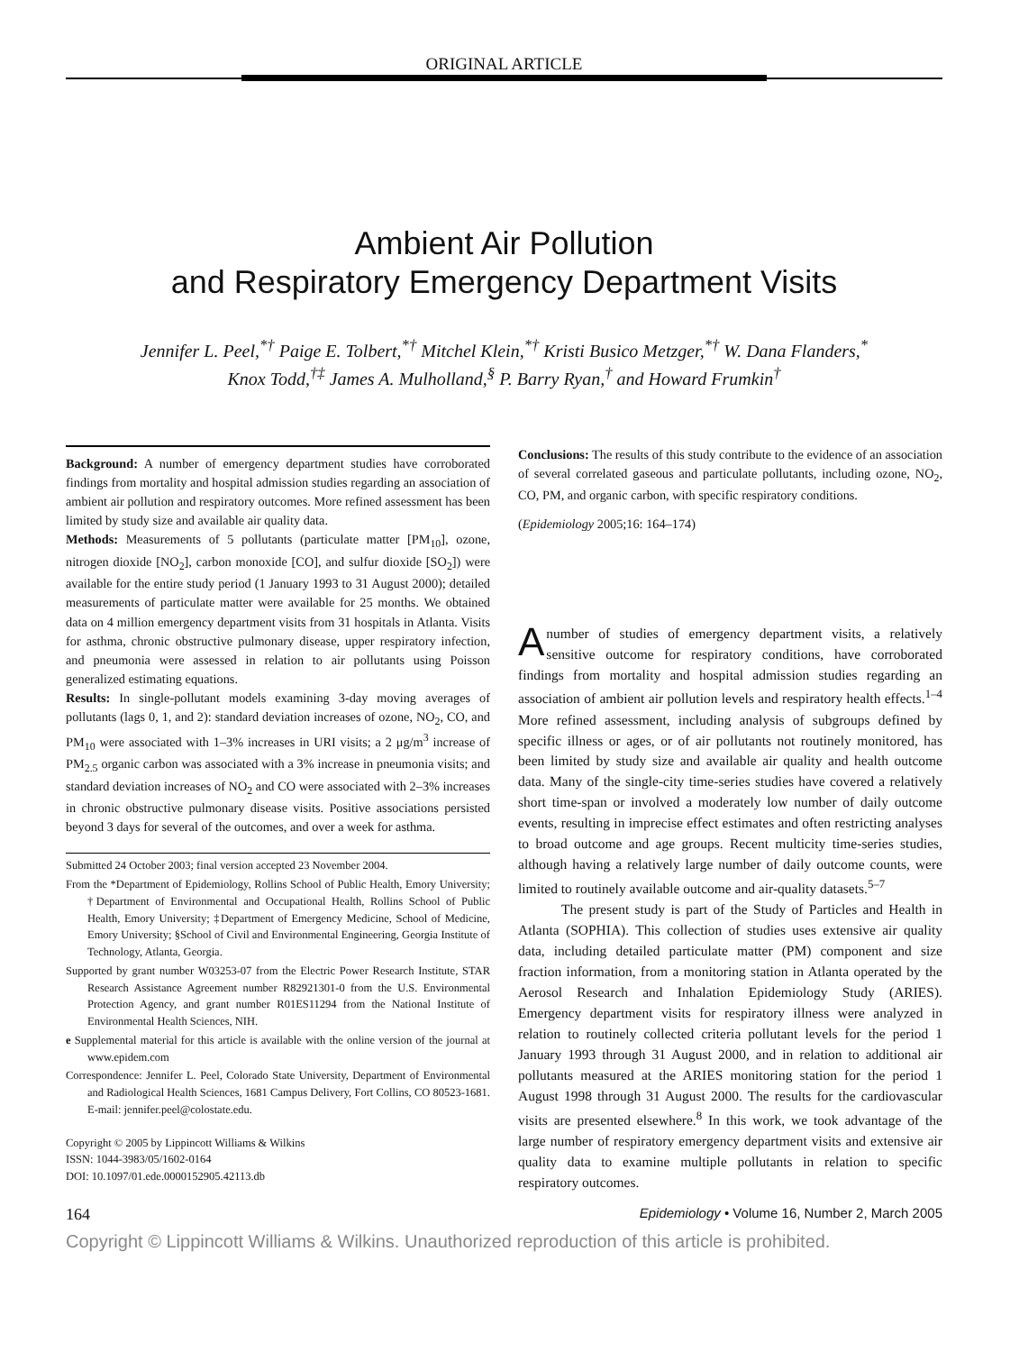ORIGINAL ARTICLE
Ambient Air Pollution
and Respiratory Emergency Department Visits
Jennifer L. Peel,<sup>*†</sup> Paige E. Tolbert,<sup>*†</sup> Mitchel Klein,<sup>*†</sup> Kristi Busico Metzger,<sup>*†</sup> W. Dana Flanders,<sup>*</sup>
Knox Todd,<sup>†‡</sup> James A. Mulholland,<sup>§</sup> P. Barry Ryan,<sup>†</sup> and Howard Frumkin<sup>†</sup>
Background: A number of emergency department studies have corroborated findings from mortality and hospital admission studies regarding an association of ambient air pollution and respiratory outcomes. More refined assessment has been limited by study size and available air quality data.
Methods: Measurements of 5 pollutants (particulate matter [PM<sub>10</sub>], ozone, nitrogen dioxide [NO<sub>2</sub>], carbon monoxide [CO], and sulfur dioxide [SO<sub>2</sub>]) were available for the entire study period (1 January 1993 to 31 August 2000); detailed measurements of particulate matter were available for 25 months. We obtained data on 4 million emergency department visits from 31 hospitals in Atlanta. Visits for asthma, chronic obstructive pulmonary disease, upper respiratory infection, and pneumonia were assessed in relation to air pollutants using Poisson generalized estimating equations.
Results: In single-pollutant models examining 3-day moving averages of pollutants (lags 0, 1, and 2): standard deviation increases of ozone, NO<sub>2</sub>, CO, and PM<sub>10</sub> were associated with 1–3% increases in URI visits; a 2 μg/m<sup>3</sup> increase of PM<sub>2.5</sub> organic carbon was associated with a 3% increase in pneumonia visits; and standard deviation increases of NO<sub>2</sub> and CO were associated with 2–3% increases in chronic obstructive pulmonary disease visits. Positive associations persisted beyond 3 days for several of the outcomes, and over a week for asthma.
Submitted 24 October 2003; final version accepted 23 November 2004.
From the *Department of Epidemiology, Rollins School of Public Health, Emory University; †Department of Environmental and Occupational Health, Rollins School of Public Health, Emory University; ‡Department of Emergency Medicine, School of Medicine, Emory University; §School of Civil and Environmental Engineering, Georgia Institute of Technology, Atlanta, Georgia.
Supported by grant number W03253-07 from the Electric Power Research Institute, STAR Research Assistance Agreement number R82921301-0 from the U.S. Environmental Protection Agency, and grant number R01ES11294 from the National Institute of Environmental Health Sciences, NIH.
e Supplemental material for this article is available with the online version of the journal at www.epidem.com
Correspondence: Jennifer L. Peel, Colorado State University, Department of Environmental and Radiological Health Sciences, 1681 Campus Delivery, Fort Collins, CO 80523-1681. E-mail: jennifer.peel@colostate.edu.
Copyright © 2005 by Lippincott Williams & Wilkins
ISSN: 1044-3983/05/1602-0164
DOI: 10.1097/01.ede.0000152905.42113.db
Conclusions: The results of this study contribute to the evidence of an association of several correlated gaseous and particulate pollutants, including ozone, NO<sub>2</sub>, CO, PM, and organic carbon, with specific respiratory conditions.
(Epidemiology 2005;16: 164–174)
Anumber of studies of emergency department visits, a relatively sensitive outcome for respiratory conditions, have corroborated findings from mortality and hospital admission studies regarding an association of ambient air pollution levels and respiratory health effects.<sup>1–4</sup> More refined assessment, including analysis of subgroups defined by specific illness or ages, or of air pollutants not routinely monitored, has been limited by study size and available air quality and health outcome data. Many of the single-city time-series studies have covered a relatively short time-span or involved a moderately low number of daily outcome events, resulting in imprecise effect estimates and often restricting analyses to broad outcome and age groups. Recent multicity time-series studies, although having a relatively large number of daily outcome counts, were limited to routinely available outcome and air-quality datasets.<sup>5–7</sup>
The present study is part of the Study of Particles and Health in Atlanta (SOPHIA). This collection of studies uses extensive air quality data, including detailed particulate matter (PM) component and size fraction information, from a monitoring station in Atlanta operated by the Aerosol Research and Inhalation Epidemiology Study (ARIES). Emergency department visits for respiratory illness were analyzed in relation to routinely collected criteria pollutant levels for the period 1 January 1993 through 31 August 2000, and in relation to additional air pollutants measured at the ARIES monitoring station for the period 1 August 1998 through 31 August 2000. The results for the cardiovascular visits are presented elsewhere.<sup>8</sup> In this work, we took advantage of the large number of respiratory emergency department visits and extensive air quality data to examine multiple pollutants in relation to specific respiratory outcomes.
164 Epidemiology • Volume 16, Number 2, March 2005
Copyright © Lippincott Williams & Wilkins. Unauthorized reproduction of this article is prohibited.